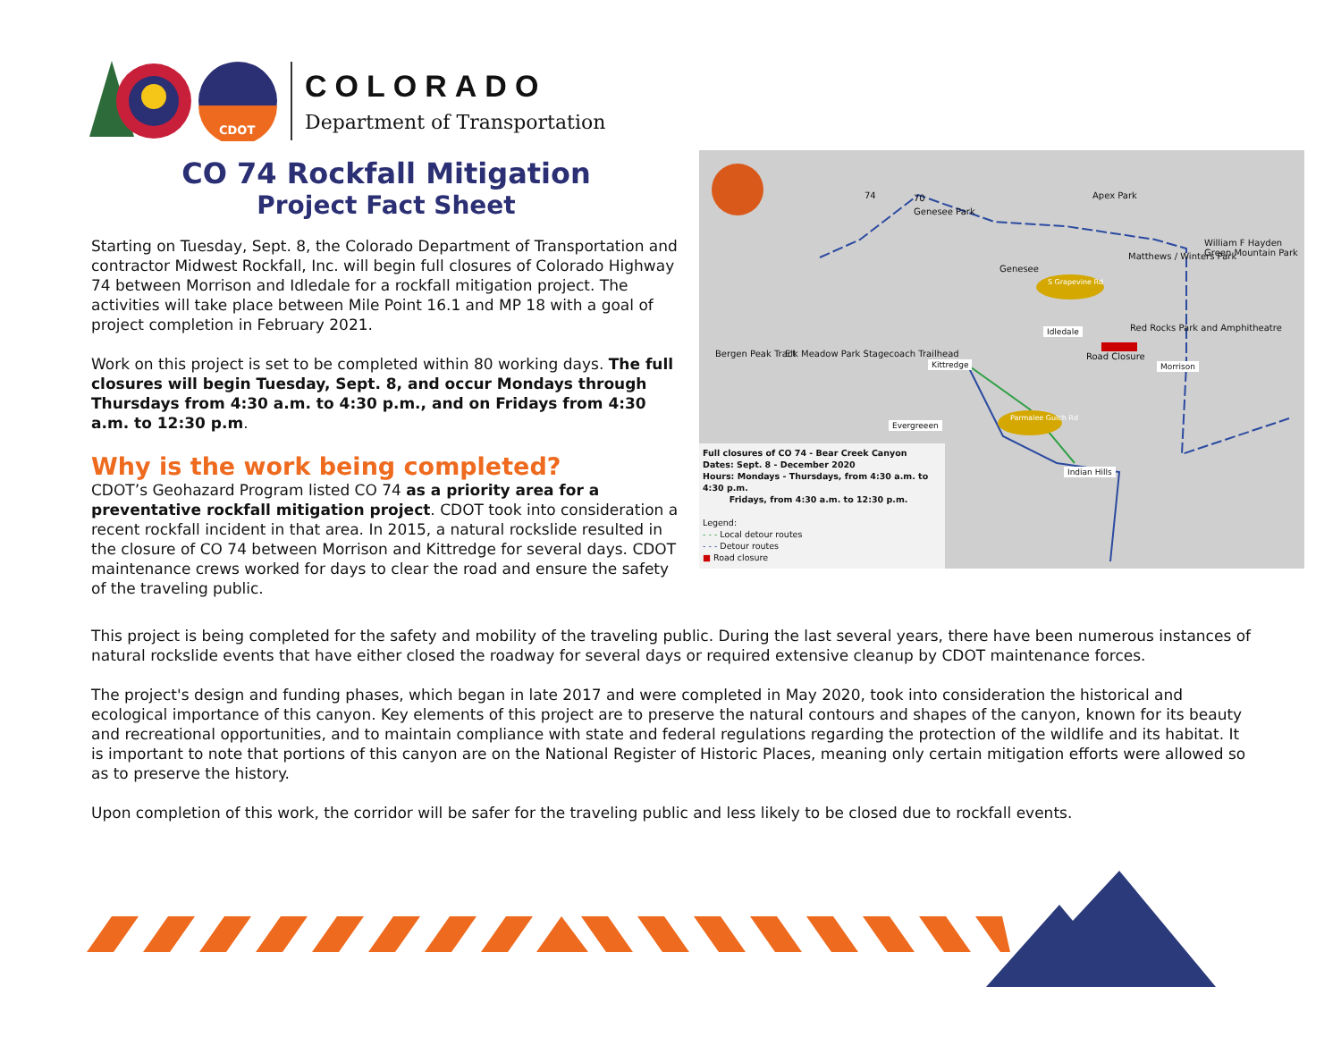CDOT
COLORADO
Department of Transportation
CO 74 Rockfall Mitigation
Project Fact Sheet
Starting on Tuesday, Sept. 8, the Colorado Department of Transportation and contractor Midwest Rockfall, Inc. will begin full closures of Colorado Highway 74 between Morrison and Idledale for a rockfall mitigation project. The activities will take place between Mile Point 16.1 and MP 18 with a goal of project completion in February 2021.
Work on this project is set to be completed within 80 working days. The full closures will begin Tuesday, Sept. 8, and occur Mondays through Thursdays from 4:30 a.m. to 4:30 p.m., and on Fridays from 4:30 a.m. to 12:30 p.m.
Why is the work being completed?
CDOT’s Geohazard Program listed CO 74 as a priority area for a preventative rockfall mitigation project. CDOT took into consideration a recent rockfall incident in that area. In 2015, a natural rockslide resulted in the closure of CO 74 between Morrison and Kittredge for several days. CDOT maintenance crews worked for days to clear the road and ensure the safety of the traveling public.
Idledale
Kittredge
Evergreeen
Morrison
Indian Hills
S Grapevine Rd
Parmalee Gulch Rd
Apex Park
Genesee
Elk Meadow Park Stagecoach Trailhead Bergen Peak Tract
Red Rocks Park and Amphitheatre
Road Closure
William F Hayden Green Mountain Park
Matthews / Winters Park
74 70
Genesee Park
Full closures of CO 74 - Bear Creek Canyon
Dates: Sept. 8 - December 2020
Hours: Mondays - Thursdays, from 4:30 a.m. to 4:30 p.m.
Fridays, from 4:30 a.m. to 12:30 p.m.
Legend:
- - - Local detour routes
- - - Detour routes
■ Road closure
This project is being completed for the safety and mobility of the traveling public. During the last several years, there have been numerous instances of natural rockslide events that have either closed the roadway for several days or required extensive cleanup by CDOT maintenance forces.
The project's design and funding phases, which began in late 2017 and were completed in May 2020, took into consideration the historical and ecological importance of this canyon. Key elements of this project are to preserve the natural contours and shapes of the canyon, known for its beauty and recreational opportunities, and to maintain compliance with state and federal regulations regarding the protection of the wildlife and its habitat. It is important to note that portions of this canyon are on the National Register of Historic Places, meaning only certain mitigation efforts were allowed so as to preserve the history.
Upon completion of this work, the corridor will be safer for the traveling public and less likely to be closed due to rockfall events.